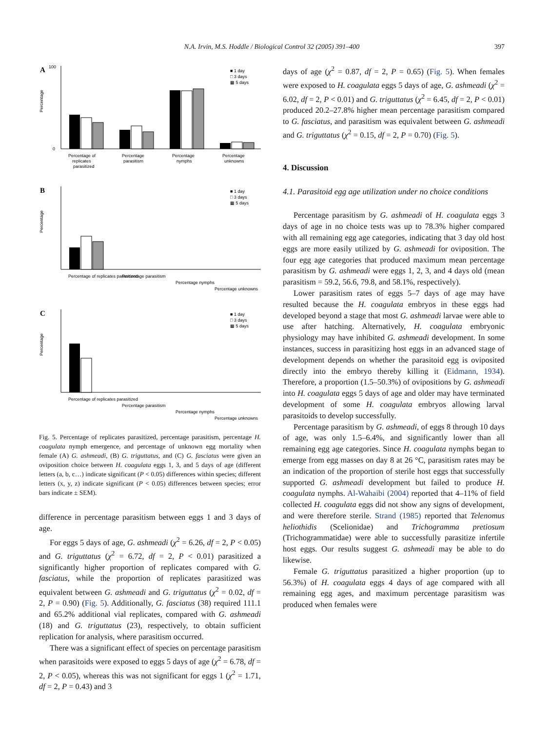N.A. Irvin, M.S. Hoddle / Biological Control 32 (2005) 391–400
397
A
Percentage
100
0
■ 1 day
□ 3 days
▩ 5 days
Percentage of
Percentage
Percentage
Percentage
replicates
parasitism
nymphs
unknowns
parasitized
B
Percentage
■ 1 day
□ 3 days
▩ 5 days
Percentage of replicates parasitized
Percentage parasitism
Percentage nymphs
Percentage unknowns
C
Percentage
■ 1 day
□ 3 days
▩ 5 days
Percentage of replicates parasitized
Percentage parasitism
Percentage nymphs
Percentage unknowns
Fig. 5. Percentage of replicates parasitized, percentage parasitism, percentage H. coagulata nymph emergence, and percentage of unknown egg mortality when female (A) G. ashmeadi, (B) G. triguttatus, and (C) G. fasciatus were given an oviposition choice between H. coagulata eggs 1, 3, and 5 days of age (different letters (a, b, c…) indicate significant (P < 0.05) differences within species; different letters (x, y, z) indicate significant (P < 0.05) differences between species; error bars indicate ± SEM).
difference in percentage parasitism between eggs 1 and 3 days of age.
For eggs 5 days of age, G. ashmeadi (χ<sup>2</sup> = 6.26, df = 2, P < 0.05) and G. triguttatus (χ<sup>2</sup> = 6.72, df = 2, P < 0.01) parasitized a significantly higher proportion of replicates compared with G. fasciatus, while the proportion of replicates parasitized was equivalent between G. ashmeadi and G. triguttatus (χ<sup>2</sup> = 0.02, df = 2, P = 0.90) (Fig. 5). Additionally, G. fasciatus (38) required 111.1 and 65.2% additional vial replicates, compared with G. ashmeadi (18) and G. triguttatus (23), respectively, to obtain sufficient replication for analysis, where parasitism occurred.
There was a significant effect of species on percentage parasitism when parasitoids were exposed to eggs 5 days of age (χ<sup>2</sup> = 6.78, df = 2, P < 0.05), whereas this was not significant for eggs 1 (χ<sup>2</sup> = 1.71, df = 2, P = 0.43) and 3
days of age (χ<sup>2</sup> = 0.87, df = 2, P = 0.65) (Fig. 5). When females were exposed to H. coagulata eggs 5 days of age, G. ashmeadi (χ<sup>2</sup> = 6.02, df = 2, P < 0.01) and G. triguttatus (χ<sup>2</sup> = 6.45, df = 2, P < 0.01) produced 20.2–27.8% higher mean percentage parasitism compared to G. fasciatus, and parasitism was equivalent between G. ashmeadi and G. triguttatus (χ<sup>2</sup> = 0.15, df = 2, P = 0.70) (Fig. 5).
4. Discussion
4.1. Parasitoid egg age utilization under no choice conditions
Percentage parasitism by G. ashmeadi of H. coagulata eggs 3 days of age in no choice tests was up to 78.3% higher compared with all remaining egg age categories, indicating that 3 day old host eggs are more easily utilized by G. ashmeadi for oviposition. The four egg age categories that produced maximum mean percentage parasitism by G. ashmeadi were eggs 1, 2, 3, and 4 days old (mean parasitism = 59.2, 56.6, 79.8, and 58.1%, respectively).
Lower parasitism rates of eggs 5–7 days of age may have resulted because the H. coagulata embryos in these eggs had developed beyond a stage that most G. ashmeadi larvae were able to use after hatching. Alternatively, H. coagulata embryonic physiology may have inhibited G. ashmeadi development. In some instances, success in parasitizing host eggs in an advanced stage of development depends on whether the parasitoid egg is oviposited directly into the embryo thereby killing it (Eidmann, 1934). Therefore, a proportion (1.5–50.3%) of ovipositions by G. ashmeadi into H. coagulata eggs 5 days of age and older may have terminated development of some H. coagulata embryos allowing larval parasitoids to develop successfully.
Percentage parasitism by G. ashmeadi, of eggs 8 through 10 days of age, was only 1.5–6.4%, and significantly lower than all remaining egg age categories. Since H. coagulata nymphs began to emerge from egg masses on day 8 at 26 °C, parasitism rates may be an indication of the proportion of sterile host eggs that successfully supported G. ashmeadi development but failed to produce H. coagulata nymphs. Al-Wahaibi (2004) reported that 4–11% of field collected H. coagulata eggs did not show any signs of development, and were therefore sterile. Strand (1985) reported that Telenomus heliothidis (Scelionidae) and Trichogramma pretiosum (Trichogrammatidae) were able to successfully parasitize infertile host eggs. Our results suggest G. ashmeadi may be able to do likewise.
Female G. triguttatus parasitized a higher proportion (up to 56.3%) of H. coagulata eggs 4 days of age compared with all remaining egg ages, and maximum percentage parasitism was produced when females were